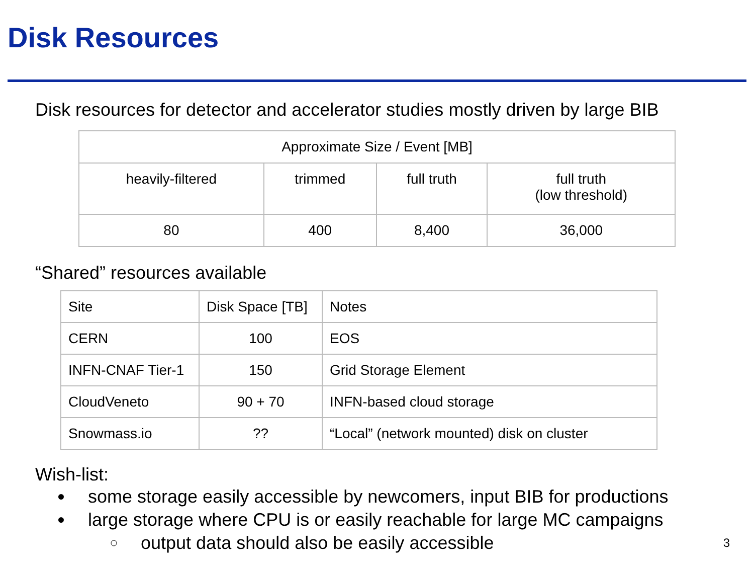Disk Resources
Disk resources for detector and accelerator studies mostly driven by large BIB
| Approximate Size / Event [MB] | | | |
| --- | --- | --- | --- |
| heavily-filtered | trimmed | full truth | full truth (low threshold) |
| 80 | 400 | 8,400 | 36,000 |
“Shared” resources available
| Site | Disk Space [TB] | Notes |
| CERN | 100 | EOS |
| INFN-CNAF Tier-1 | 150 | Grid Storage Element |
| CloudVeneto | 90 + 70 | INFN-based cloud storage |
| Snowmass.io | ?? | “Local” (network mounted) disk on cluster |
Wish-list:
some storage easily accessible by newcomers, input BIB for productions
large storage where CPU is or easily reachable for large MC campaigns
output data should also be easily accessible
3